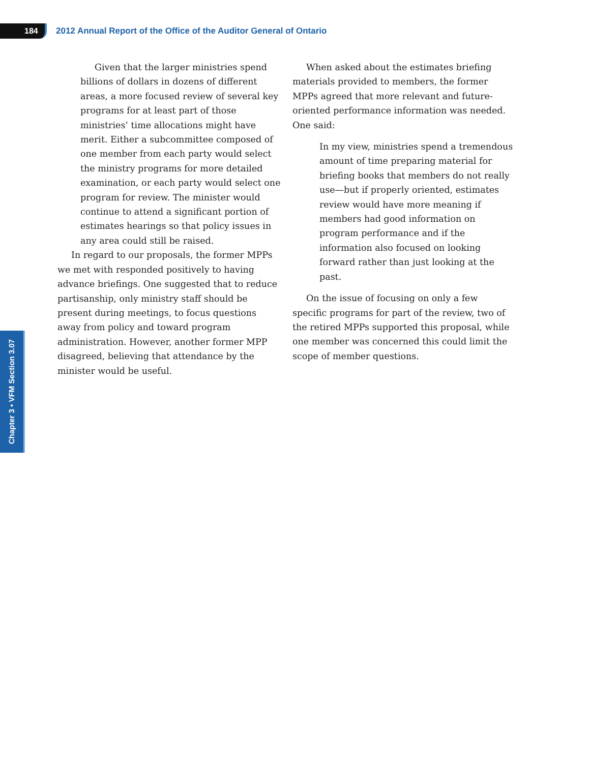184
2012 Annual Report of the Office of the Auditor General of Ontario
Chapter 3 • VFM Section 3.07
Given that the larger ministries spend billions of dollars in dozens of different areas, a more focused review of several key programs for at least part of those ministries’ time allocations might have merit. Either a subcommittee composed of one member from each party would select the ministry programs for more detailed examination, or each party would select one program for review. The minister would continue to attend a significant portion of estimates hearings so that policy issues in any area could still be raised.
In regard to our proposals, the former MPPs we met with responded positively to having advance briefings. One suggested that to reduce partisanship, only ministry staff should be present during meetings, to focus questions away from policy and toward program administration. However, another former MPP disagreed, believing that attendance by the minister would be useful.
When asked about the estimates briefing materials provided to members, the former MPPs agreed that more relevant and future-oriented performance information was needed. One said:
In my view, ministries spend a tremendous amount of time preparing material for briefing books that members do not really use—but if properly oriented, estimates review would have more meaning if members had good information on program performance and if the information also focused on looking forward rather than just looking at the past.
On the issue of focusing on only a few specific programs for part of the review, two of the retired MPPs supported this proposal, while one member was concerned this could limit the scope of member questions.